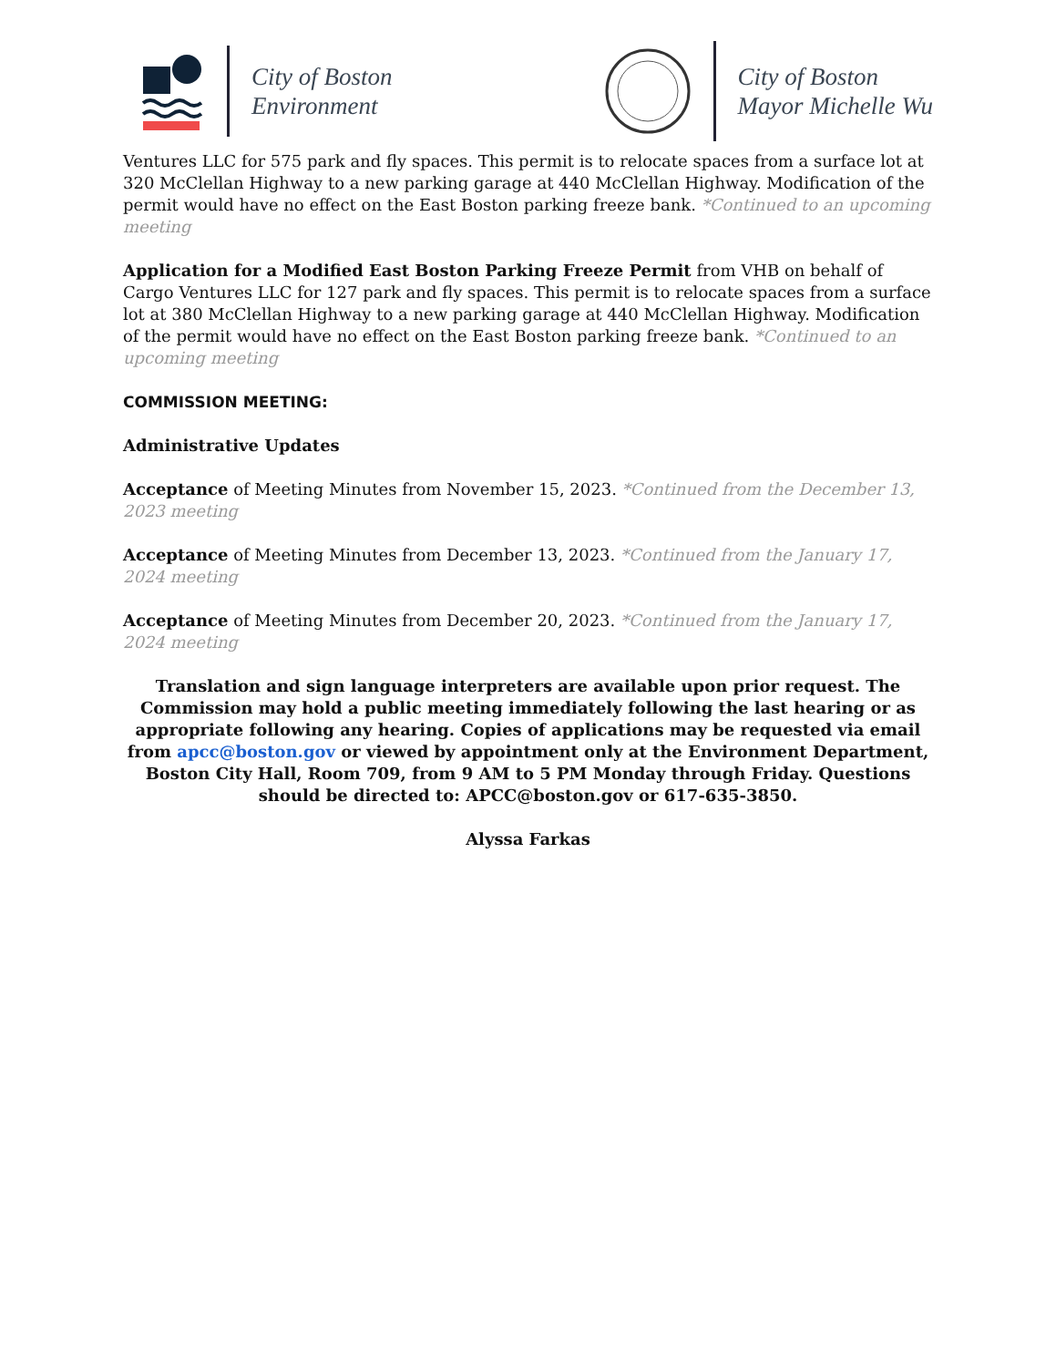City of Boston
Environment
City of Boston
Mayor Michelle Wu
Ventures LLC for 575 park and fly spaces. This permit is to relocate spaces from a surface lot at 320 McClellan Highway to a new parking garage at 440 McClellan Highway. Modification of the permit would have no effect on the East Boston parking freeze bank. *Continued to an upcoming meeting
Application for a Modified East Boston Parking Freeze Permit from VHB on behalf of Cargo Ventures LLC for 127 park and fly spaces. This permit is to relocate spaces from a surface lot at 380 McClellan Highway to a new parking garage at 440 McClellan Highway. Modification of the permit would have no effect on the East Boston parking freeze bank. *Continued to an upcoming meeting
COMMISSION MEETING:
Administrative Updates
Acceptance of Meeting Minutes from November 15, 2023. *Continued from the December 13, 2023 meeting
Acceptance of Meeting Minutes from December 13, 2023. *Continued from the January 17, 2024 meeting
Acceptance of Meeting Minutes from December 20, 2023. *Continued from the January 17, 2024 meeting
Translation and sign language interpreters are available upon prior request. The Commission may hold a public meeting immediately following the last hearing or as appropriate following any hearing. Copies of applications may be requested via email from apcc@boston.gov or viewed by appointment only at the Environment Department, Boston City Hall, Room 709, from 9 AM to 5 PM Monday through Friday. Questions should be directed to: APCC@boston.gov or 617-635-3850.
Alyssa Farkas